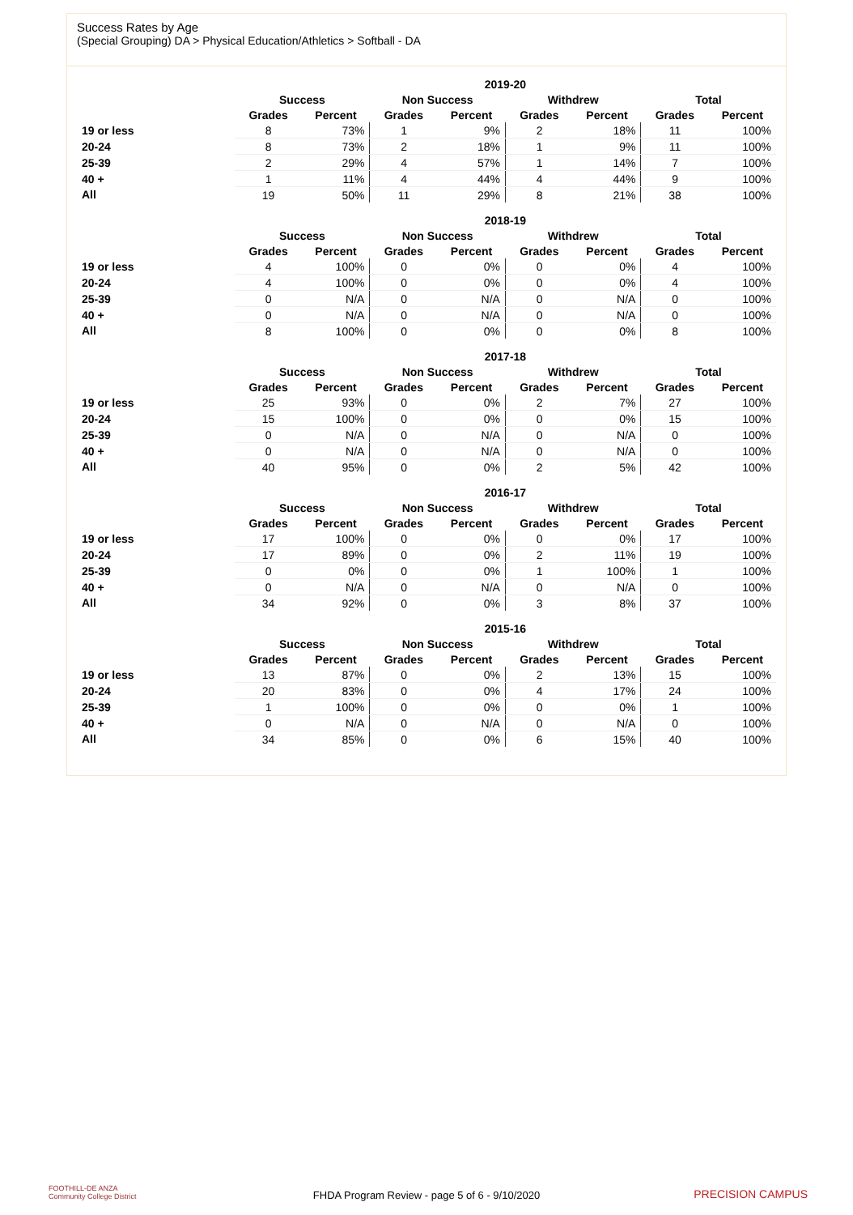Success Rates by Age
(Special Grouping) DA > Physical Education/Athletics > Softball - DA
| | 2019-20 | | | | | | | |
| --- | --- | --- | --- | --- | --- | --- | --- | --- |
| | Success | | Non Success | | Withdrew | | Total | |
| | Grades | Percent | Grades | Percent | Grades | Percent | Grades | Percent |
| 19 or less | 8 | 73% | 1 | 9% | 2 | 18% | 11 | 100% |
| 20-24 | 8 | 73% | 2 | 18% | 1 | 9% | 11 | 100% |
| 25-39 | 2 | 29% | 4 | 57% | 1 | 14% | 7 | 100% |
| 40 + | 1 | 11% | 4 | 44% | 4 | 44% | 9 | 100% |
| All | 19 | 50% | 11 | 29% | 8 | 21% | 38 | 100% |
| | 2018-19 | | | | | | | |
| --- | --- | --- | --- | --- | --- | --- | --- | --- |
| | Success | | Non Success | | Withdrew | | Total | |
| | Grades | Percent | Grades | Percent | Grades | Percent | Grades | Percent |
| 19 or less | 4 | 100% | 0 | 0% | 0 | 0% | 4 | 100% |
| 20-24 | 4 | 100% | 0 | 0% | 0 | 0% | 4 | 100% |
| 25-39 | 0 | N/A | 0 | N/A | 0 | N/A | 0 | 100% |
| 40 + | 0 | N/A | 0 | N/A | 0 | N/A | 0 | 100% |
| All | 8 | 100% | 0 | 0% | 0 | 0% | 8 | 100% |
| | 2017-18 | | | | | | | |
| --- | --- | --- | --- | --- | --- | --- | --- | --- |
| | Success | | Non Success | | Withdrew | | Total | |
| | Grades | Percent | Grades | Percent | Grades | Percent | Grades | Percent |
| 19 or less | 25 | 93% | 0 | 0% | 2 | 7% | 27 | 100% |
| 20-24 | 15 | 100% | 0 | 0% | 0 | 0% | 15 | 100% |
| 25-39 | 0 | N/A | 0 | N/A | 0 | N/A | 0 | 100% |
| 40 + | 0 | N/A | 0 | N/A | 0 | N/A | 0 | 100% |
| All | 40 | 95% | 0 | 0% | 2 | 5% | 42 | 100% |
| | 2016-17 | | | | | | | |
| --- | --- | --- | --- | --- | --- | --- | --- | --- |
| | Success | | Non Success | | Withdrew | | Total | |
| | Grades | Percent | Grades | Percent | Grades | Percent | Grades | Percent |
| 19 or less | 17 | 100% | 0 | 0% | 0 | 0% | 17 | 100% |
| 20-24 | 17 | 89% | 0 | 0% | 2 | 11% | 19 | 100% |
| 25-39 | 0 | 0% | 0 | 0% | 1 | 100% | 1 | 100% |
| 40 + | 0 | N/A | 0 | N/A | 0 | N/A | 0 | 100% |
| All | 34 | 92% | 0 | 0% | 3 | 8% | 37 | 100% |
| | 2015-16 | | | | | | | |
| --- | --- | --- | --- | --- | --- | --- | --- | --- |
| | Success | | Non Success | | Withdrew | | Total | |
| | Grades | Percent | Grades | Percent | Grades | Percent | Grades | Percent |
| 19 or less | 13 | 87% | 0 | 0% | 2 | 13% | 15 | 100% |
| 20-24 | 20 | 83% | 0 | 0% | 4 | 17% | 24 | 100% |
| 25-39 | 1 | 100% | 0 | 0% | 0 | 0% | 1 | 100% |
| 40 + | 0 | N/A | 0 | N/A | 0 | N/A | 0 | 100% |
| All | 34 | 85% | 0 | 0% | 6 | 15% | 40 | 100% |
FOOTHILL-DE ANZA
Community College District
FHDA Program Review - page 5 of 6 - 9/10/2020 PRECISION CAMPUS